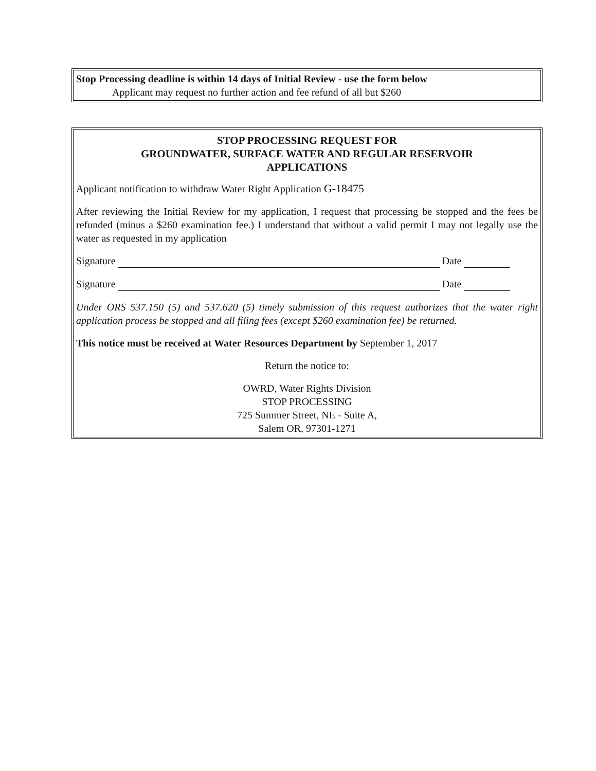Stop Processing deadline is within 14 days of Initial Review - use the form below
Applicant may request no further action and fee refund of all but $260
STOP PROCESSING REQUEST FOR
GROUNDWATER, SURFACE WATER AND REGULAR RESERVOIR
APPLICATIONS
Applicant notification to withdraw Water Right Application G-18475
After reviewing the Initial Review for my application, I request that processing be stopped and the fees be refunded (minus a $260 examination fee.) I understand that without a valid permit I may not legally use the water as requested in my application
Signature Date
Signature Date
Under ORS 537.150 (5) and 537.620 (5) timely submission of this request authorizes that the water right application process be stopped and all filing fees (except $260 examination fee) be returned.
This notice must be received at Water Resources Department by September 1, 2017
Return the notice to:
OWRD, Water Rights Division
STOP PROCESSING
725 Summer Street, NE - Suite A,
Salem OR, 97301-1271